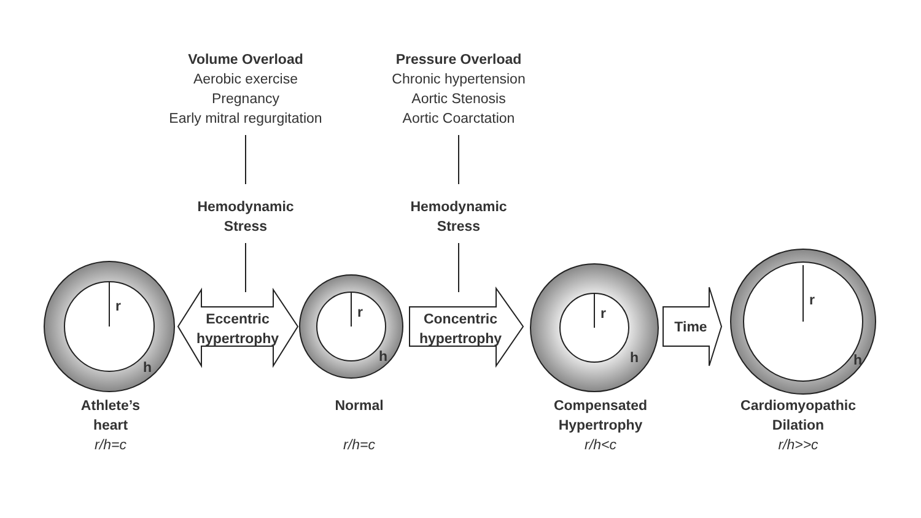Volume Overload
Aerobic exercise
Pregnancy
Early mitral regurgitation
Pressure Overload
Chronic hypertension
Aortic Stenosis
Aortic Coarctation
Hemodynamic
Stress
Hemodynamic
Stress
Eccentric
hypertrophy
Concentric
hypertrophy
Time
Athlete’s
heart
r/h=c
Normal
r/h=c
Compensated
Hypertrophy
r/h<c
Cardiomyopathic
Dilation
r/h>>c
r
h
r
h
r
h
r
h